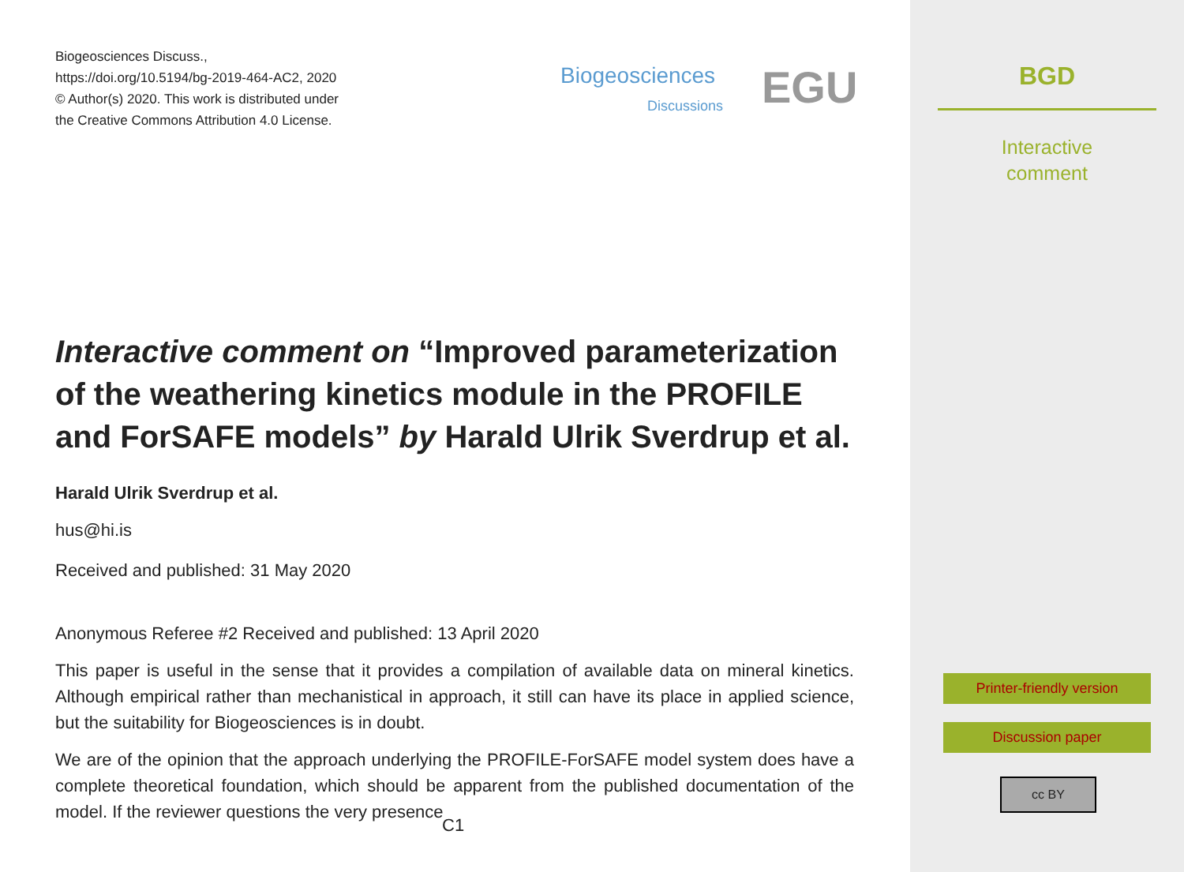Biogeosciences Discuss.,
https://doi.org/10.5194/bg-2019-464-AC2, 2020
© Author(s) 2020. This work is distributed under
the Creative Commons Attribution 4.0 License.
Biogeosciences
Discussions EGU
Interactive comment on “Improved parameterization of the weathering kinetics module in the PROFILE and ForSAFE models” by Harald Ulrik Sverdrup et al.
Harald Ulrik Sverdrup et al.
hus@hi.is
Received and published: 31 May 2020
Anonymous Referee #2 Received and published: 13 April 2020
This paper is useful in the sense that it provides a compilation of available data on mineral kinetics. Although empirical rather than mechanistical in approach, it still can have its place in applied science, but the suitability for Biogeosciences is in doubt.
We are of the opinion that the approach underlying the PROFILE-ForSAFE model system does have a complete theoretical foundation, which should be apparent from the published documentation of the model. If the reviewer questions the very presence
C1
BGD
Interactive
comment
Printer-friendly version
Discussion paper
cc BY